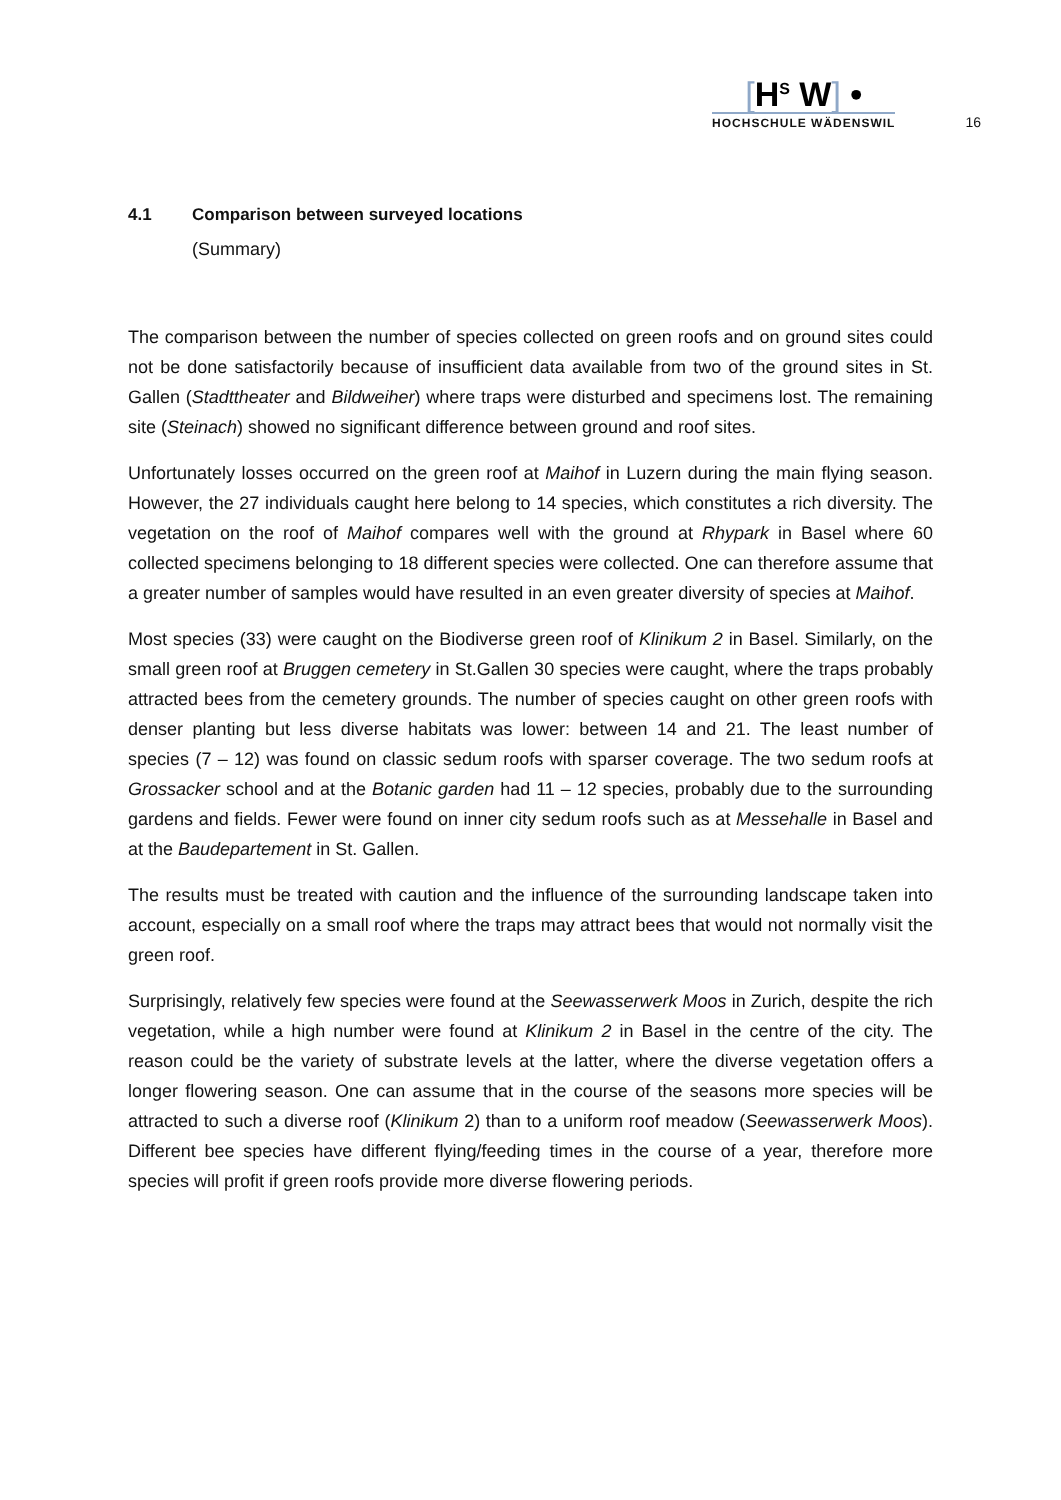[H<sup>S</sup> W] •
HOCHSCHULE WÄDENSWIL
16
4.1 Comparison between surveyed locations
(Summary)
The comparison between the number of species collected on green roofs and on ground sites could not be done satisfactorily because of insufficient data available from two of the ground sites in St. Gallen (Stadttheater and Bildweiher) where traps were disturbed and specimens lost. The remaining site (Steinach) showed no significant difference between ground and roof sites.
Unfortunately losses occurred on the green roof at Maihof in Luzern during the main flying season. However, the 27 individuals caught here belong to 14 species, which constitutes a rich diversity. The vegetation on the roof of Maihof compares well with the ground at Rhypark in Basel where 60 collected specimens belonging to 18 different species were collected. One can therefore assume that a greater number of samples would have resulted in an even greater diversity of species at Maihof.
Most species (33) were caught on the Biodiverse green roof of Klinikum 2 in Basel. Similarly, on the small green roof at Bruggen cemetery in St.Gallen 30 species were caught, where the traps probably attracted bees from the cemetery grounds. The number of species caught on other green roofs with denser planting but less diverse habitats was lower: between 14 and 21. The least number of species (7 – 12) was found on classic sedum roofs with sparser coverage. The two sedum roofs at Grossacker school and at the Botanic garden had 11 – 12 species, probably due to the surrounding gardens and fields. Fewer were found on inner city sedum roofs such as at Messehalle in Basel and at the Baudepartement in St. Gallen.
The results must be treated with caution and the influence of the surrounding landscape taken into account, especially on a small roof where the traps may attract bees that would not normally visit the green roof.
Surprisingly, relatively few species were found at the Seewasserwerk Moos in Zurich, despite the rich vegetation, while a high number were found at Klinikum 2 in Basel in the centre of the city. The reason could be the variety of substrate levels at the latter, where the diverse vegetation offers a longer flowering season. One can assume that in the course of the seasons more species will be attracted to such a diverse roof (Klinikum 2) than to a uniform roof meadow (Seewasserwerk Moos). Different bee species have different flying/feeding times in the course of a year, therefore more species will profit if green roofs provide more diverse flowering periods.